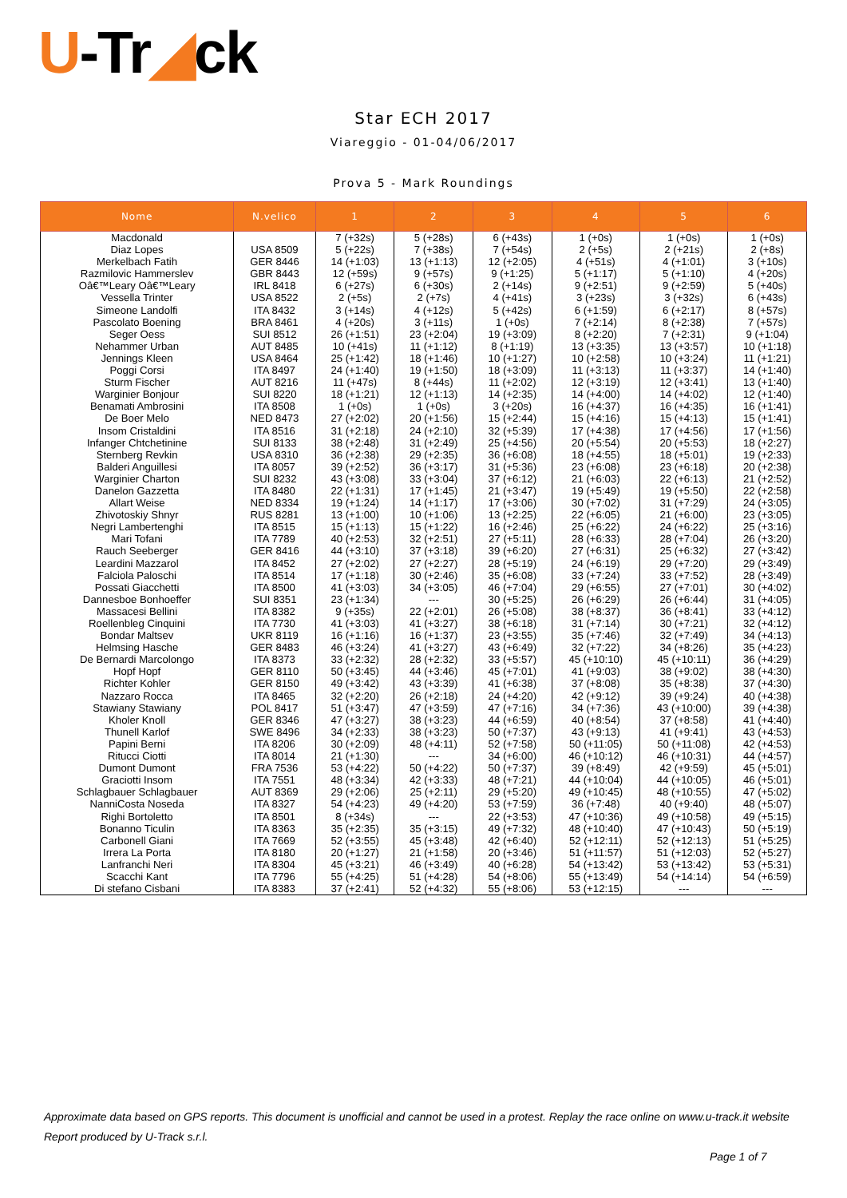U-Tr◢ck
Star ECH 2017
Viareggio - 01-04/06/2017
Prova 5 - Mark Roundings
| Nome | N.velico | 1 | 2 | 3 | 4 | 5 | 6 |
| --- | --- | --- | --- | --- | --- | --- | --- |
| Macdonald | | 7 (+32s) | 5 (+28s) | 6 (+43s) | 1 (+0s) | 1 (+0s) | 1 (+0s) |
| Diaz Lopes | USA 8509 | 5 (+22s) | 7 (+38s) | 7 (+54s) | 2 (+5s) | 2 (+21s) | 2 (+8s) |
| Merkelbach Fatih | GER 8446 | 14 (+1:03) | 13 (+1:13) | 12 (+2:05) | 4 (+51s) | 4 (+1:01) | 3 (+10s) |
| Razmilovic Hammerslev | GBR 8443 | 12 (+59s) | 9 (+57s) | 9 (+1:25) | 5 (+1:17) | 5 (+1:10) | 4 (+20s) |
| Oâ€™Leary Oâ€™Leary | IRL 8418 | 6 (+27s) | 6 (+30s) | 2 (+14s) | 9 (+2:51) | 9 (+2:59) | 5 (+40s) |
| Vessella Trinter | USA 8522 | 2 (+5s) | 2 (+7s) | 4 (+41s) | 3 (+23s) | 3 (+32s) | 6 (+43s) |
| Simeone Landolfi | ITA 8432 | 3 (+14s) | 4 (+12s) | 5 (+42s) | 6 (+1:59) | 6 (+2:17) | 8 (+57s) |
| Pascolato Boening | BRA 8461 | 4 (+20s) | 3 (+11s) | 1 (+0s) | 7 (+2:14) | 8 (+2:38) | 7 (+57s) |
| Seger Oess | SUI 8512 | 26 (+1:51) | 23 (+2:04) | 19 (+3:09) | 8 (+2:20) | 7 (+2:31) | 9 (+1:04) |
| Nehammer Urban | AUT 8485 | 10 (+41s) | 11 (+1:12) | 8 (+1:19) | 13 (+3:35) | 13 (+3:57) | 10 (+1:18) |
| Jennings Kleen | USA 8464 | 25 (+1:42) | 18 (+1:46) | 10 (+1:27) | 10 (+2:58) | 10 (+3:24) | 11 (+1:21) |
| Poggi Corsi | ITA 8497 | 24 (+1:40) | 19 (+1:50) | 18 (+3:09) | 11 (+3:13) | 11 (+3:37) | 14 (+1:40) |
| Sturm Fischer | AUT 8216 | 11 (+47s) | 8 (+44s) | 11 (+2:02) | 12 (+3:19) | 12 (+3:41) | 13 (+1:40) |
| Warginier Bonjour | SUI 8220 | 18 (+1:21) | 12 (+1:13) | 14 (+2:35) | 14 (+4:00) | 14 (+4:02) | 12 (+1:40) |
| Benamati Ambrosini | ITA 8508 | 1 (+0s) | 1 (+0s) | 3 (+20s) | 16 (+4:37) | 16 (+4:35) | 16 (+1:41) |
| De Boer Melo | NED 8473 | 27 (+2:02) | 20 (+1:56) | 15 (+2:44) | 15 (+4:16) | 15 (+4:13) | 15 (+1:41) |
| Insom Cristaldini | ITA 8516 | 31 (+2:18) | 24 (+2:10) | 32 (+5:39) | 17 (+4:38) | 17 (+4:56) | 17 (+1:56) |
| Infanger Chtchetinine | SUI 8133 | 38 (+2:48) | 31 (+2:49) | 25 (+4:56) | 20 (+5:54) | 20 (+5:53) | 18 (+2:27) |
| Sternberg Revkin | USA 8310 | 36 (+2:38) | 29 (+2:35) | 36 (+6:08) | 18 (+4:55) | 18 (+5:01) | 19 (+2:33) |
| Balderi Anguillesi | ITA 8057 | 39 (+2:52) | 36 (+3:17) | 31 (+5:36) | 23 (+6:08) | 23 (+6:18) | 20 (+2:38) |
| Warginier Charton | SUI 8232 | 43 (+3:08) | 33 (+3:04) | 37 (+6:12) | 21 (+6:03) | 22 (+6:13) | 21 (+2:52) |
| Danelon Gazzetta | ITA 8480 | 22 (+1:31) | 17 (+1:45) | 21 (+3:47) | 19 (+5:49) | 19 (+5:50) | 22 (+2:58) |
| Allart Weise | NED 8334 | 19 (+1:24) | 14 (+1:17) | 17 (+3:06) | 30 (+7:02) | 31 (+7:29) | 24 (+3:05) |
| Zhivotoskiy Shnyr | RUS 8281 | 13 (+1:00) | 10 (+1:06) | 13 (+2:25) | 22 (+6:05) | 21 (+6:00) | 23 (+3:05) |
| Negri Lambertenghi | ITA 8515 | 15 (+1:13) | 15 (+1:22) | 16 (+2:46) | 25 (+6:22) | 24 (+6:22) | 25 (+3:16) |
| Mari Tofani | ITA 7789 | 40 (+2:53) | 32 (+2:51) | 27 (+5:11) | 28 (+6:33) | 28 (+7:04) | 26 (+3:20) |
| Rauch Seeberger | GER 8416 | 44 (+3:10) | 37 (+3:18) | 39 (+6:20) | 27 (+6:31) | 25 (+6:32) | 27 (+3:42) |
| Leardini Mazzarol | ITA 8452 | 27 (+2:02) | 27 (+2:27) | 28 (+5:19) | 24 (+6:19) | 29 (+7:20) | 29 (+3:49) |
| Falciola Paloschi | ITA 8514 | 17 (+1:18) | 30 (+2:46) | 35 (+6:08) | 33 (+7:24) | 33 (+7:52) | 28 (+3:49) |
| Possati Giacchetti | ITA 8500 | 41 (+3:03) | 34 (+3:05) | 46 (+7:04) | 29 (+6:55) | 27 (+7:01) | 30 (+4:02) |
| Dannesboe Bonhoeffer | SUI 8351 | 23 (+1:34) | --- | 30 (+5:25) | 26 (+6:29) | 26 (+6:44) | 31 (+4:05) |
| Massacesi Bellini | ITA 8382 | 9 (+35s) | 22 (+2:01) | 26 (+5:08) | 38 (+8:37) | 36 (+8:41) | 33 (+4:12) |
| Roellenbleg Cinquini | ITA 7730 | 41 (+3:03) | 41 (+3:27) | 38 (+6:18) | 31 (+7:14) | 30 (+7:21) | 32 (+4:12) |
| Bondar Maltsev | UKR 8119 | 16 (+1:16) | 16 (+1:37) | 23 (+3:55) | 35 (+7:46) | 32 (+7:49) | 34 (+4:13) |
| Helmsing Hasche | GER 8483 | 46 (+3:24) | 41 (+3:27) | 43 (+6:49) | 32 (+7:22) | 34 (+8:26) | 35 (+4:23) |
| De Bernardi Marcolongo | ITA 8373 | 33 (+2:32) | 28 (+2:32) | 33 (+5:57) | 45 (+10:10) | 45 (+10:11) | 36 (+4:29) |
| Hopf Hopf | GER 8110 | 50 (+3:45) | 44 (+3:46) | 45 (+7:01) | 41 (+9:03) | 38 (+9:02) | 38 (+4:30) |
| Richter Kohler | GER 8150 | 49 (+3:42) | 43 (+3:39) | 41 (+6:38) | 37 (+8:08) | 35 (+8:38) | 37 (+4:30) |
| Nazzaro Rocca | ITA 8465 | 32 (+2:20) | 26 (+2:18) | 24 (+4:20) | 42 (+9:12) | 39 (+9:24) | 40 (+4:38) |
| Stawiany Stawiany | POL 8417 | 51 (+3:47) | 47 (+3:59) | 47 (+7:16) | 34 (+7:36) | 43 (+10:00) | 39 (+4:38) |
| Kholer Knoll | GER 8346 | 47 (+3:27) | 38 (+3:23) | 44 (+6:59) | 40 (+8:54) | 37 (+8:58) | 41 (+4:40) |
| Thunell Karlof | SWE 8496 | 34 (+2:33) | 38 (+3:23) | 50 (+7:37) | 43 (+9:13) | 41 (+9:41) | 43 (+4:53) |
| Papini Berni | ITA 8206 | 30 (+2:09) | 48 (+4:11) | 52 (+7:58) | 50 (+11:05) | 50 (+11:08) | 42 (+4:53) |
| Ritucci Ciotti | ITA 8014 | 21 (+1:30) | --- | 34 (+6:00) | 46 (+10:12) | 46 (+10:31) | 44 (+4:57) |
| Dumont Dumont | FRA 7536 | 53 (+4:22) | 50 (+4:22) | 50 (+7:37) | 39 (+8:49) | 42 (+9:59) | 45 (+5:01) |
| Graciotti Insom | ITA 7551 | 48 (+3:34) | 42 (+3:33) | 48 (+7:21) | 44 (+10:04) | 44 (+10:05) | 46 (+5:01) |
| Schlagbauer Schlagbauer | AUT 8369 | 29 (+2:06) | 25 (+2:11) | 29 (+5:20) | 49 (+10:45) | 48 (+10:55) | 47 (+5:02) |
| NanniCosta Noseda | ITA 8327 | 54 (+4:23) | 49 (+4:20) | 53 (+7:59) | 36 (+7:48) | 40 (+9:40) | 48 (+5:07) |
| Righi Bortoletto | ITA 8501 | 8 (+34s) | --- | 22 (+3:53) | 47 (+10:36) | 49 (+10:58) | 49 (+5:15) |
| Bonanno Ticulin | ITA 8363 | 35 (+2:35) | 35 (+3:15) | 49 (+7:32) | 48 (+10:40) | 47 (+10:43) | 50 (+5:19) |
| Carbonell Giani | ITA 7669 | 52 (+3:55) | 45 (+3:48) | 42 (+6:40) | 52 (+12:11) | 52 (+12:13) | 51 (+5:25) |
| Irrera La Porta | ITA 8180 | 20 (+1:27) | 21 (+1:58) | 20 (+3:46) | 51 (+11:57) | 51 (+12:03) | 52 (+5:27) |
| Lanfranchi Neri | ITA 8304 | 45 (+3:21) | 46 (+3:49) | 40 (+6:28) | 54 (+13:42) | 53 (+13:42) | 53 (+5:31) |
| Scacchi Kant | ITA 7796 | 55 (+4:25) | 51 (+4:28) | 54 (+8:06) | 55 (+13:49) | 54 (+14:14) | 54 (+6:59) |
| Di stefano Cisbani | ITA 8383 | 37 (+2:41) | 52 (+4:32) | 55 (+8:06) | 53 (+12:15) | --- | --- |
Approximate data based on GPS reports. This document is unofficial and cannot be used in a protest. Replay the race online on www.u-track.it website
Report produced by U-Track s.r.l.
Page 1 of 7